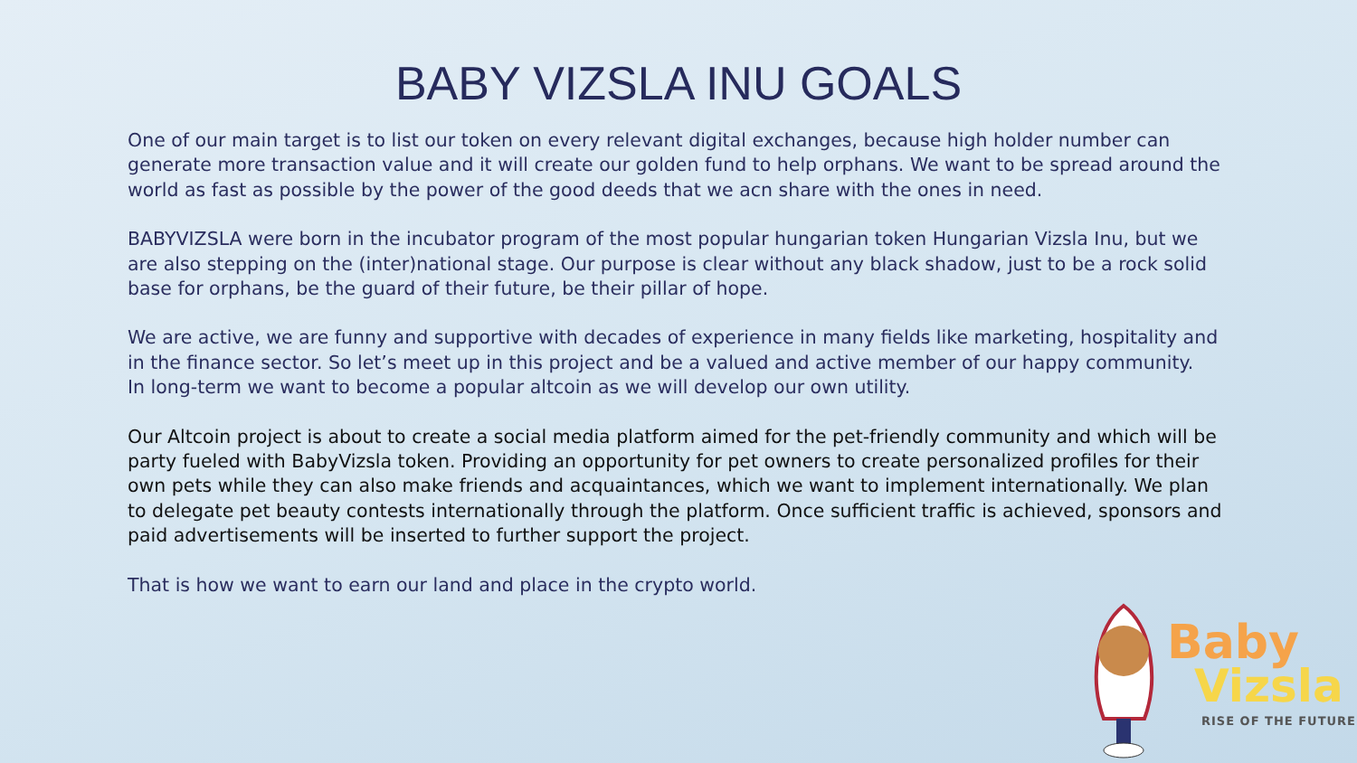BABY VIZSLA INU GOALS
One of our main target is to list our token on every relevant digital exchanges, because high holder number can generate more transaction value and it will create our golden fund to help orphans. We want to be spread around the world as fast as possible by the power of the good deeds that we acn share with the ones in need.
BABYVIZSLA were born in the incubator program of the most popular hungarian token Hungarian Vizsla Inu, but we are also stepping on the (inter)national stage. Our purpose is clear without any black shadow, just to be a rock solid base for orphans, be the guard of their future, be their pillar of hope.
We are active, we are funny and supportive with decades of experience in many fields like marketing, hospitality and in the finance sector. So let’s meet up in this project and be a valued and active member of our happy community.
In long-term we want to become a popular altcoin as we will develop our own utility.
Our Altcoin project is about to create a social media platform aimed for the pet-friendly community and which will be party fueled with BabyVizsla token. Providing an opportunity for pet owners to create personalized profiles for their own pets while they can also make friends and acquaintances, which we want to implement internationally. We plan to delegate pet beauty contests internationally through the platform. Once sufficient traffic is achieved, sponsors and paid advertisements will be inserted to further support the project.
That is how we want to earn our land and place in the crypto world.
Baby
Vizsla
RISE OF THE FUTURE